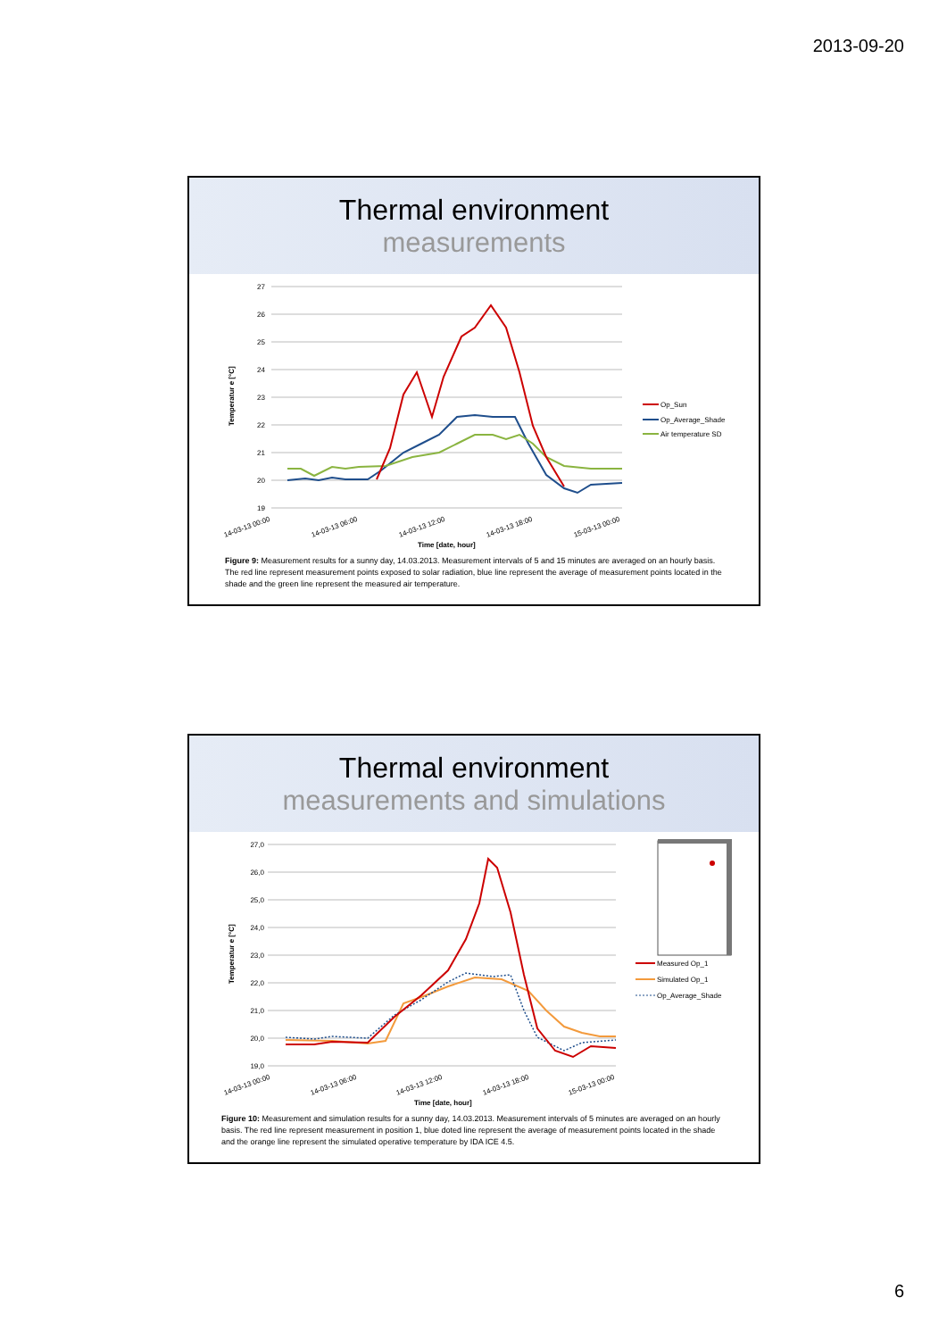2013-09-20
Thermal environment
measurements
27
26
25
24
23
22
21
20
19
Temperatur e [°C]
Op_Sun
Op_Average_Shade
Air temperature SD
14-03-13 00:00
14-03-13 06:00
14-03-13 12:00
14-03-13 18:00
15-03-13 00:00
Time [date, hour]
Figure 9: Measurement results for a sunny day, 14.03.2013. Measurement intervals of 5 and 15 minutes are averaged on an hourly basis. The red line represent measurement points exposed to solar radiation, blue line represent the average of measurement points located in the shade and the green line represent the measured air temperature.
Thermal environment
measurements and simulations
27,0
26,0
25,0
24,0
23,0
22,0
21,0
20,0
19,0
Temperatur e [°C]
Measured Op_1
Simulated Op_1
Op_Average_Shade
14-03-13 00:00
14-03-13 06:00
14-03-13 12:00
14-03-13 18:00
15-03-13 00:00
Time [date, hour]
Figure 10: Measurement and simulation results for a sunny day, 14.03.2013. Measurement intervals of 5 minutes are averaged on an hourly basis. The red line represent measurement in position 1, blue doted line represent the average of measurement points located in the shade and the orange line represent the simulated operative temperature by IDA ICE 4.5.
6